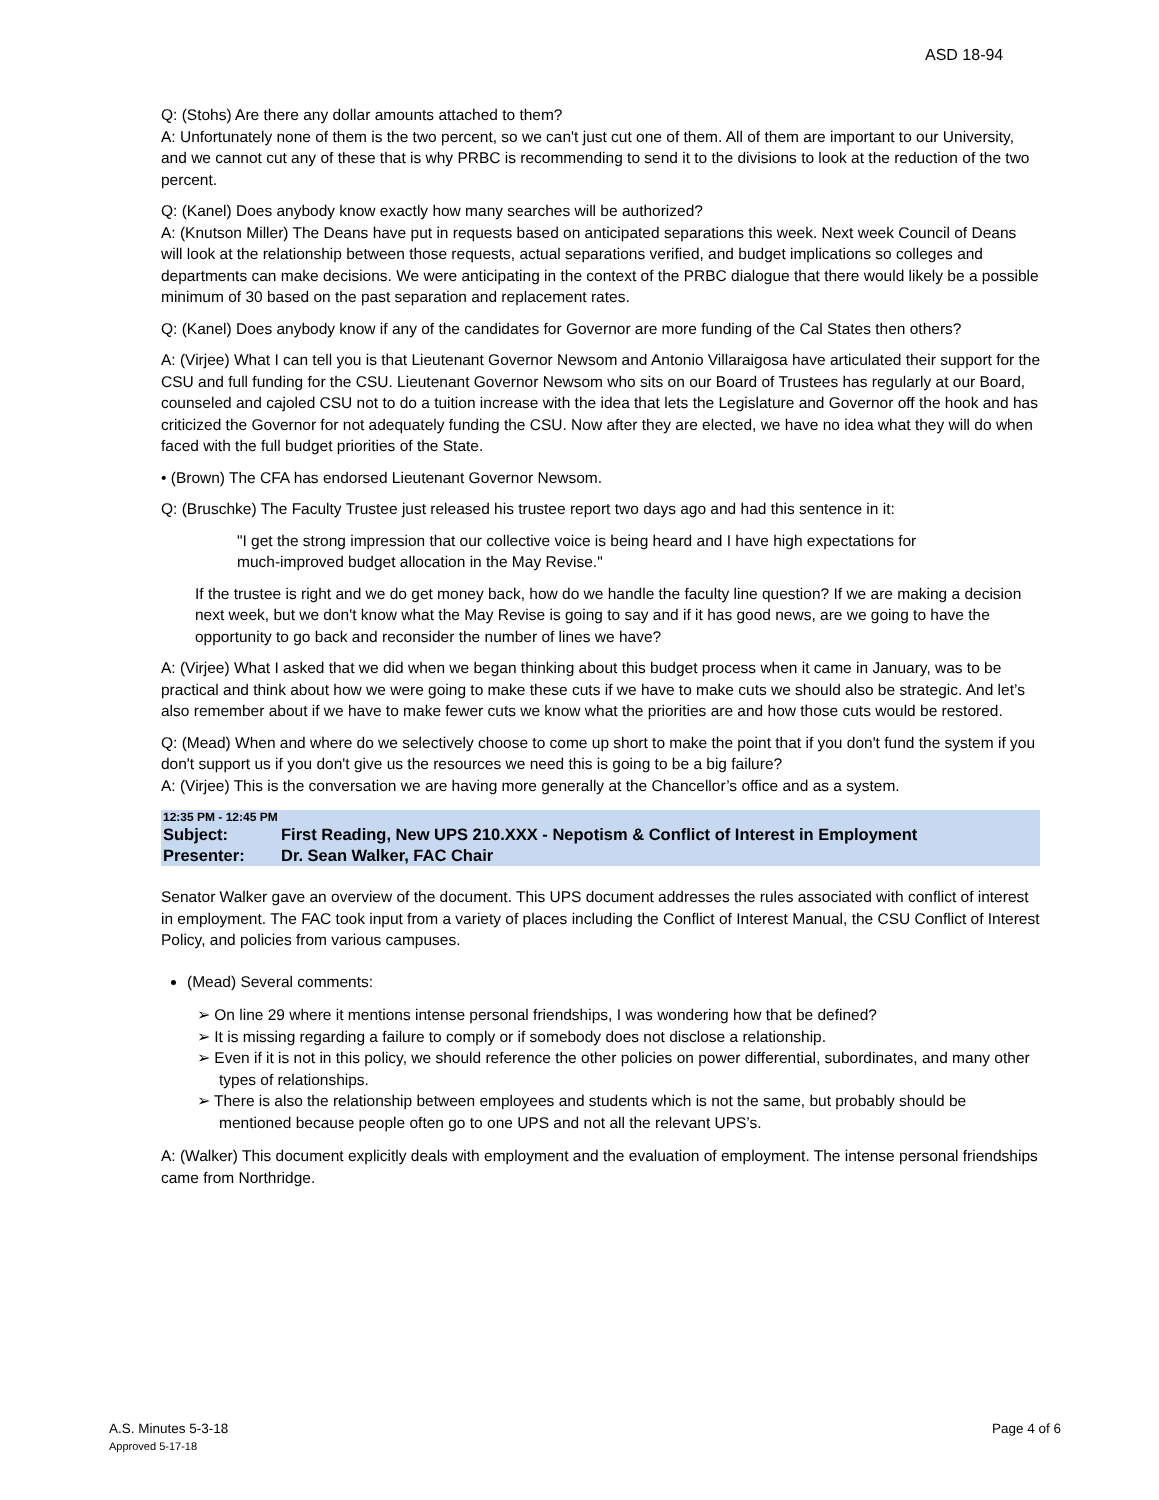ASD 18-94
Q: (Stohs) Are there any dollar amounts attached to them?
A: Unfortunately none of them is the two percent, so we can't just cut one of them. All of them are important to our University, and we cannot cut any of these that is why PRBC is recommending to send it to the divisions to look at the reduction of the two percent.
Q: (Kanel) Does anybody know exactly how many searches will be authorized?
A: (Knutson Miller) The Deans have put in requests based on anticipated separations this week. Next week Council of Deans will look at the relationship between those requests, actual separations verified, and budget implications so colleges and departments can make decisions. We were anticipating in the context of the PRBC dialogue that there would likely be a possible minimum of 30 based on the past separation and replacement rates.
Q: (Kanel) Does anybody know if any of the candidates for Governor are more funding of the Cal States then others?
A: (Virjee) What I can tell you is that Lieutenant Governor Newsom and Antonio Villaraigosa have articulated their support for the CSU and full funding for the CSU. Lieutenant Governor Newsom who sits on our Board of Trustees has regularly at our Board, counseled and cajoled CSU not to do a tuition increase with the idea that lets the Legislature and Governor off the hook and has criticized the Governor for not adequately funding the CSU. Now after they are elected, we have no idea what they will do when faced with the full budget priorities of the State.
• (Brown) The CFA has endorsed Lieutenant Governor Newsom.
Q: (Bruschke) The Faculty Trustee just released his trustee report two days ago and had this sentence in it:
"I get the strong impression that our collective voice is being heard and I have high expectations for much-improved budget allocation in the May Revise."
If the trustee is right and we do get money back, how do we handle the faculty line question? If we are making a decision next week, but we don't know what the May Revise is going to say and if it has good news, are we going to have the opportunity to go back and reconsider the number of lines we have?
A: (Virjee) What I asked that we did when we began thinking about this budget process when it came in January, was to be practical and think about how we were going to make these cuts if we have to make cuts we should also be strategic. And let’s also remember about if we have to make fewer cuts we know what the priorities are and how those cuts would be restored.
Q: (Mead) When and where do we selectively choose to come up short to make the point that if you don't fund the system if you don't support us if you don't give us the resources we need this is going to be a big failure?
A: (Virjee) This is the conversation we are having more generally at the Chancellor’s office and as a system.
12:35 PM - 12:45 PM
Subject: First Reading, New UPS 210.XXX - Nepotism & Conflict of Interest in Employment
Presenter: Dr. Sean Walker, FAC Chair
Senator Walker gave an overview of the document. This UPS document addresses the rules associated with conflict of interest in employment. The FAC took input from a variety of places including the Conflict of Interest Manual, the CSU Conflict of Interest Policy, and policies from various campuses.
(Mead) Several comments:
➢ On line 29 where it mentions intense personal friendships, I was wondering how that be defined?
➢ It is missing regarding a failure to comply or if somebody does not disclose a relationship.
➢ Even if it is not in this policy, we should reference the other policies on power differential, subordinates, and many other types of relationships.
➢ There is also the relationship between employees and students which is not the same, but probably should be mentioned because people often go to one UPS and not all the relevant UPS’s.
A: (Walker) This document explicitly deals with employment and the evaluation of employment. The intense personal friendships came from Northridge.
A.S. Minutes 5-3-18
Approved 5-17-18
Page 4 of 6